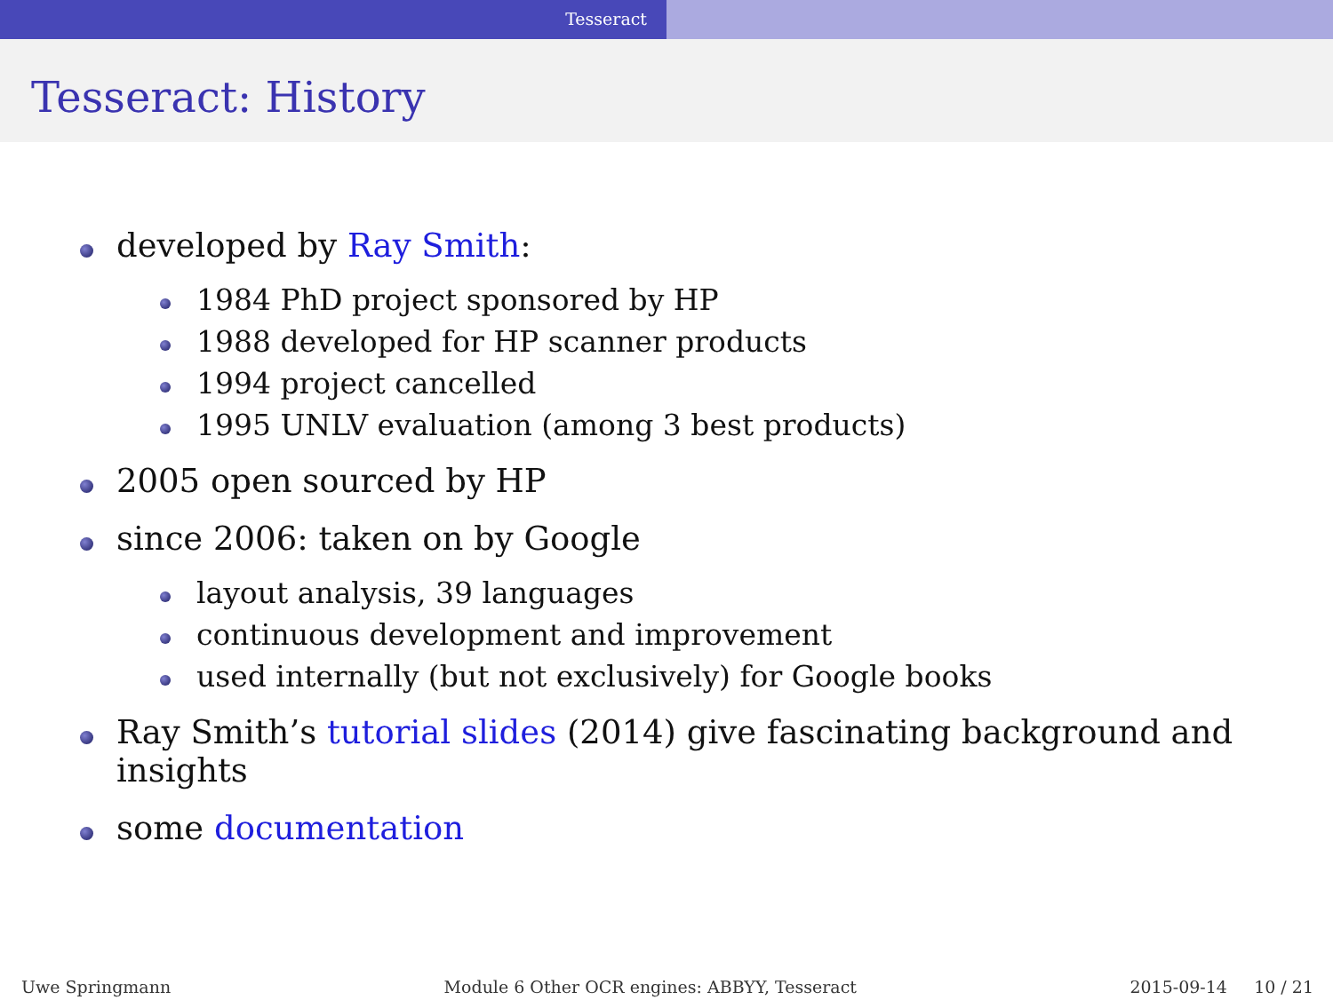Tesseract
Tesseract: History
developed by Ray Smith:
1984 PhD project sponsored by HP
1988 developed for HP scanner products
1994 project cancelled
1995 UNLV evaluation (among 3 best products)
2005 open sourced by HP
since 2006: taken on by Google
layout analysis, 39 languages
continuous development and improvement
used internally (but not exclusively) for Google books
Ray Smith’s tutorial slides (2014) give fascinating background and insights
some documentation
Uwe Springmann Module 6 Other OCR engines: ABBYY, Tesseract 2015-09-14 10 / 21